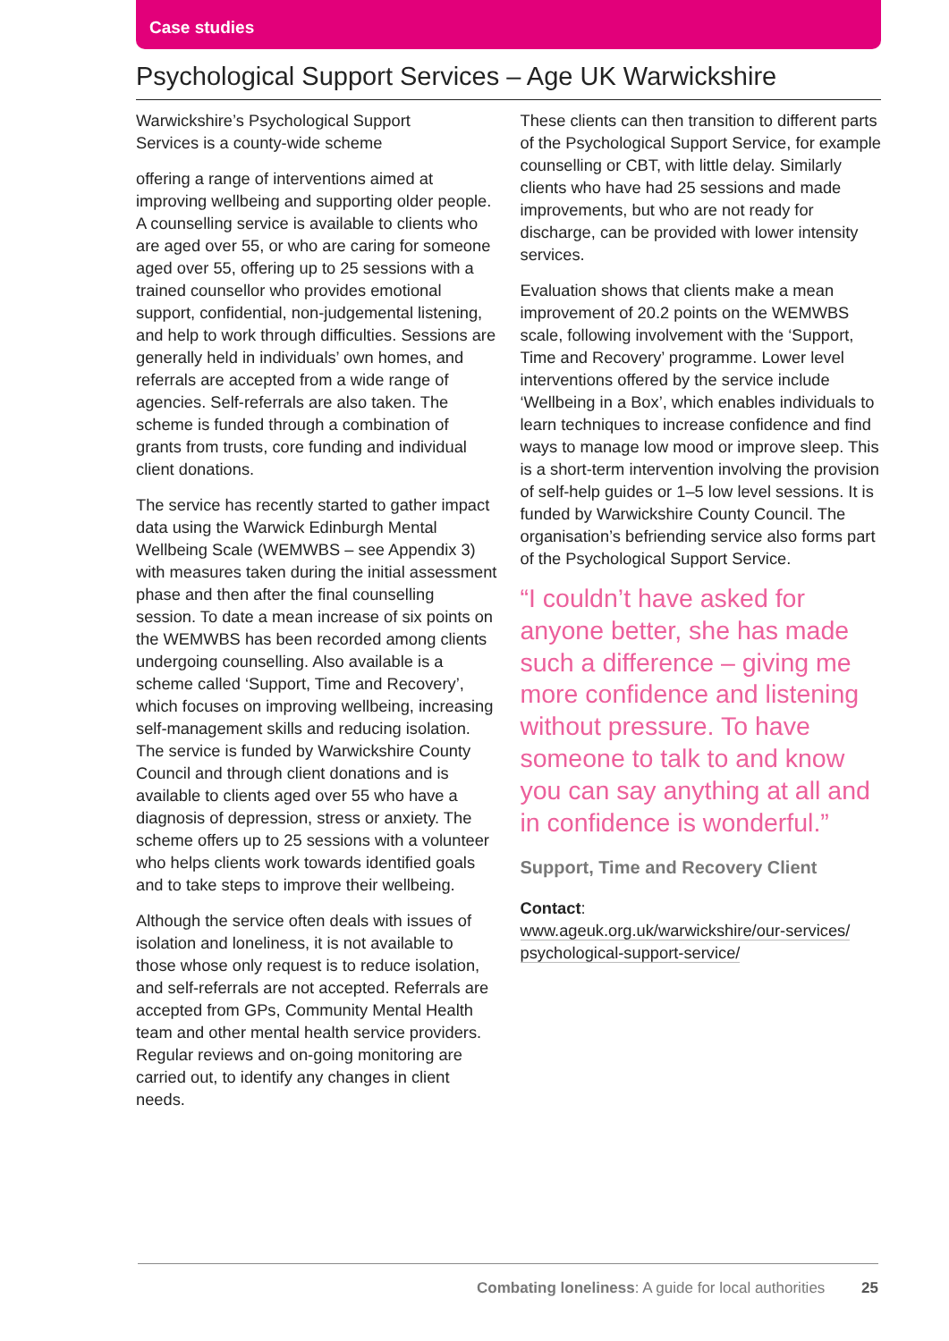Case studies
Psychological Support Services – Age UK Warwickshire
Warwickshire’s Psychological Support
Services is a county-wide scheme
offering a range of interventions aimed at improving wellbeing and supporting older people. A counselling service is available to clients who are aged over 55, or who are caring for someone aged over 55, offering up to 25 sessions with a trained counsellor who provides emotional support, confidential, non-judgemental listening, and help to work through difficulties. Sessions are generally held in individuals’ own homes, and referrals are accepted from a wide range of agencies. Self-referrals are also taken. The scheme is funded through a combination of grants from trusts, core funding and individual client donations.
The service has recently started to gather impact data using the Warwick Edinburgh Mental Wellbeing Scale (WEMWBS – see Appendix 3) with measures taken during the initial assessment phase and then after the final counselling session. To date a mean increase of six points on the WEMWBS has been recorded among clients undergoing counselling. Also available is a scheme called ‘Support, Time and Recovery’, which focuses on improving wellbeing, increasing self-management skills and reducing isolation. The service is funded by Warwickshire County Council and through client donations and is available to clients aged over 55 who have a diagnosis of depression, stress or anxiety. The scheme offers up to 25 sessions with a volunteer who helps clients work towards identified goals and to take steps to improve their wellbeing.
Although the service often deals with issues of isolation and loneliness, it is not available to those whose only request is to reduce isolation, and self-referrals are not accepted. Referrals are accepted from GPs, Community Mental Health team and other mental health service providers. Regular reviews and on-going monitoring are carried out, to identify any changes in client needs.
These clients can then transition to different parts of the Psychological Support Service, for example counselling or CBT, with little delay. Similarly clients who have had 25 sessions and made improvements, but who are not ready for discharge, can be provided with lower intensity services.
Evaluation shows that clients make a mean improvement of 20.2 points on the WEMWBS scale, following involvement with the ‘Support, Time and Recovery’ programme. Lower level interventions offered by the service include ‘Wellbeing in a Box’, which enables individuals to learn techniques to increase confidence and find ways to manage low mood or improve sleep. This is a short-term intervention involving the provision of self-help guides or 1–5 low level sessions. It is funded by Warwickshire County Council. The organisation’s befriending service also forms part of the Psychological Support Service.
“I couldn’t have asked for anyone better, she has made such a difference – giving me more confidence and listening without pressure. To have someone to talk to and know you can say anything at all and in confidence is wonderful.”
Support, Time and Recovery Client
Contact:
www.ageuk.org.uk/warwickshire/our-services/
psychological-support-service/
Combating loneliness: A guide for local authorities 25